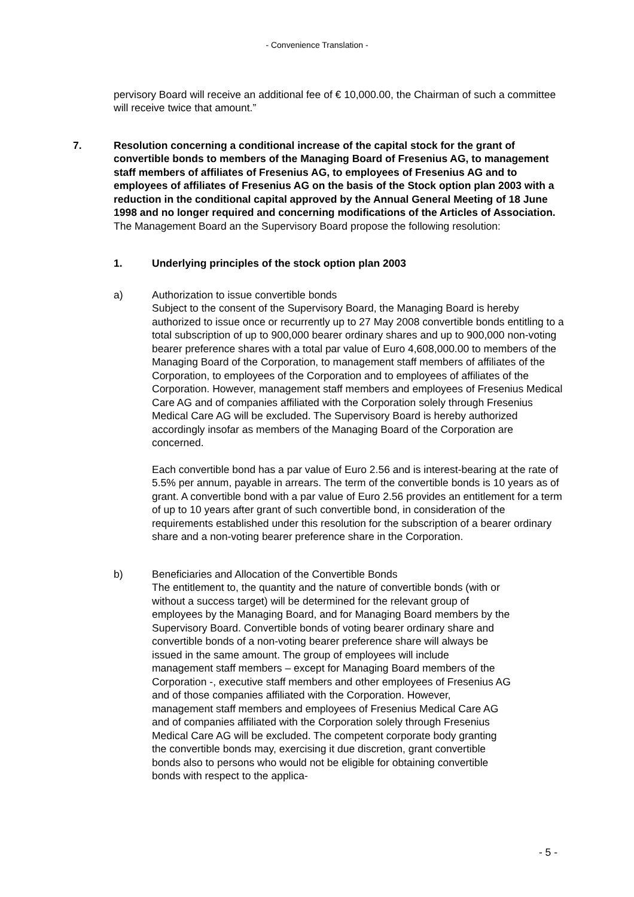- Convenience Translation -
pervisory Board will receive an additional fee of € 10,000.00, the Chairman of such a committee will receive twice that amount.”
7. Resolution concerning a conditional increase of the capital stock for the grant of convertible bonds to members of the Managing Board of Fresenius AG, to management staff members of affiliates of Fresenius AG, to employees of Fresenius AG and to employees of affiliates of Fresenius AG on the basis of the Stock option plan 2003 with a reduction in the conditional capital approved by the Annual General Meeting of 18 June 1998 and no longer required and concerning modifications of the Articles of Association.
The Management Board an the Supervisory Board propose the following resolution:
1. Underlying principles of the stock option plan 2003
a) Authorization to issue convertible bonds
Subject to the consent of the Supervisory Board, the Managing Board is hereby authorized to issue once or recurrently up to 27 May 2008 convertible bonds entitling to a total subscription of up to 900,000 bearer ordinary shares and up to 900,000 non-voting bearer preference shares with a total par value of Euro 4,608,000.00 to members of the Managing Board of the Corporation, to management staff members of affiliates of the Corporation, to employees of the Corporation and to employees of affiliates of the Corporation. However, management staff members and employees of Fresenius Medical Care AG and of companies affiliated with the Corporation solely through Fresenius Medical Care AG will be excluded. The Supervisory Board is hereby authorized accordingly insofar as members of the Managing Board of the Corporation are concerned.
Each convertible bond has a par value of Euro 2.56 and is interest-bearing at the rate of 5.5% per annum, payable in arrears. The term of the convertible bonds is 10 years as of grant. A convertible bond with a par value of Euro 2.56 provides an entitlement for a term of up to 10 years after grant of such convertible bond, in consideration of the requirements established under this resolution for the subscription of a bearer ordinary share and a non-voting bearer preference share in the Corporation.
b) Beneficiaries and Allocation of the Convertible Bonds
The entitlement to, the quantity and the nature of convertible bonds (with or without a success target) will be determined for the relevant group of employees by the Managing Board, and for Managing Board members by the Supervisory Board. Convertible bonds of voting bearer ordinary share and convertible bonds of a non-voting bearer preference share will always be issued in the same amount. The group of employees will include management staff members – except for Managing Board members of the Corporation -, executive staff members and other employees of Fresenius AG and of those companies affiliated with the Corporation. However, management staff members and employees of Fresenius Medical Care AG and of companies affiliated with the Corporation solely through Fresenius Medical Care AG will be excluded. The competent corporate body granting the convertible bonds may, exercising it due discretion, grant convertible bonds also to persons who would not be eligible for obtaining convertible bonds with respect to the applica-
- 5 -